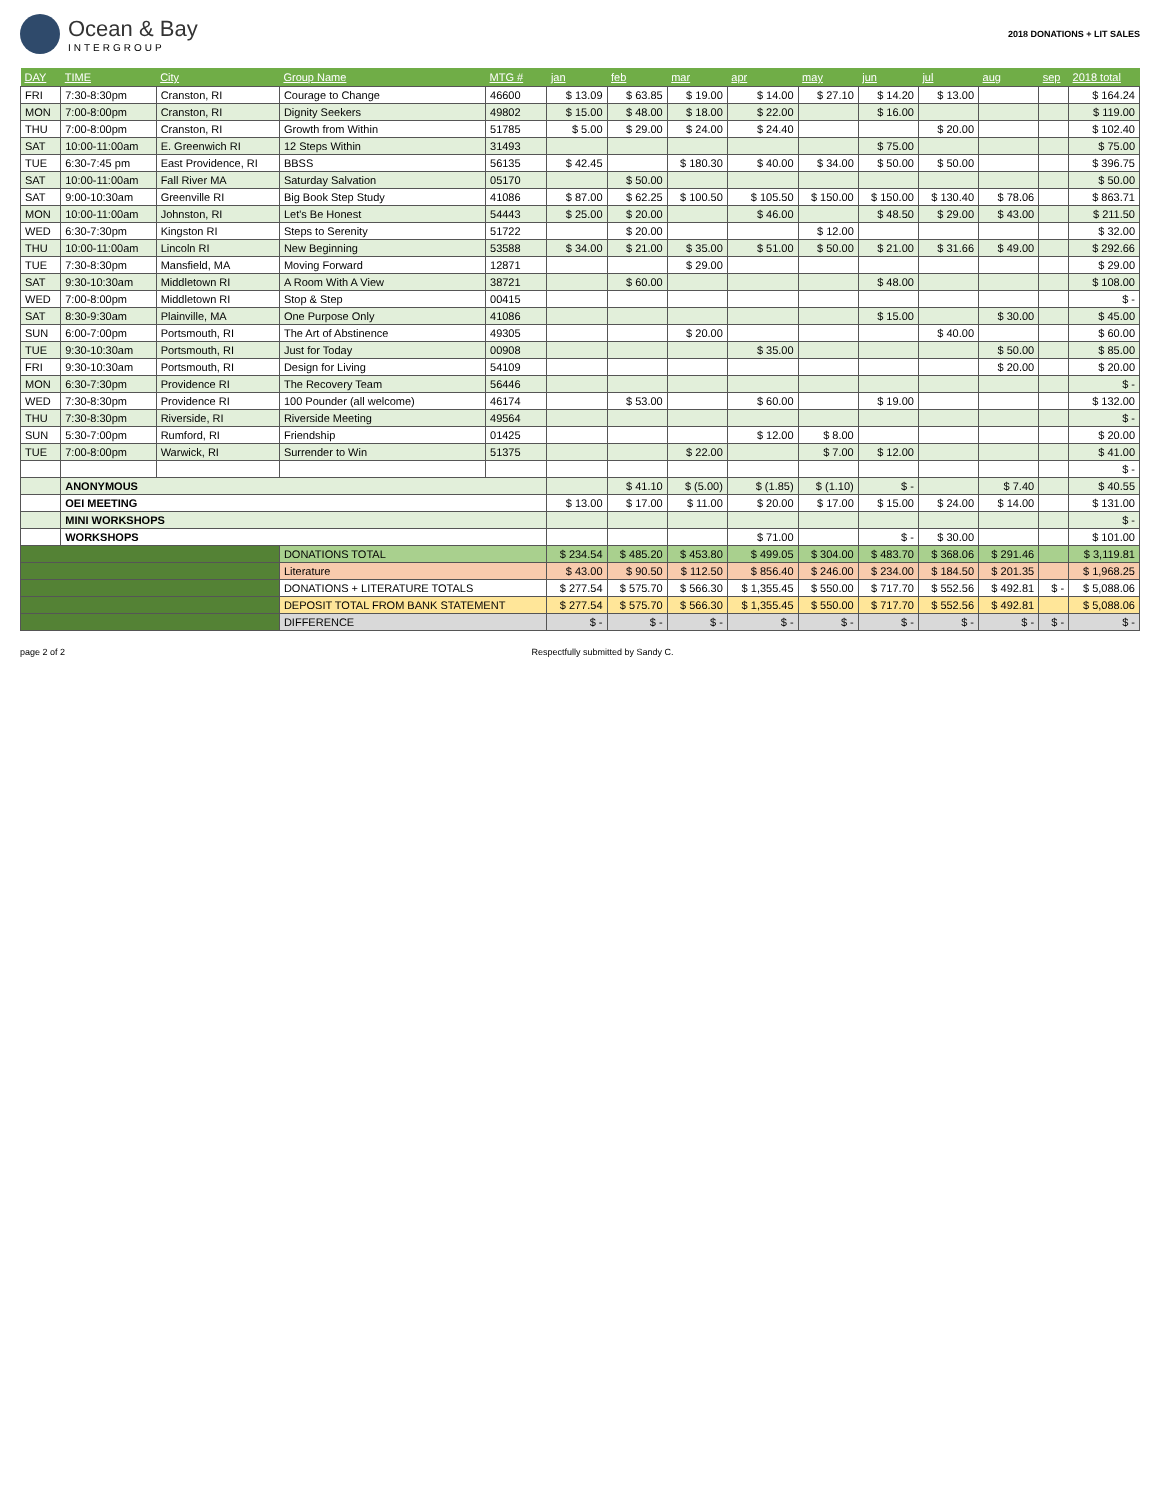Ocean & Bay
INTERGROUP
2018 DONATIONS + LIT SALES
| DAY | TIME | City | Group Name | MTG # | jan | feb | mar | apr | may | jun | jul | aug | sep | 2018 total |
| --- | --- | --- | --- | --- | --- | --- | --- | --- | --- | --- | --- | --- | --- | --- |
| FRI | 7:30-8:30pm | Cranston, RI | Courage to Change | 46600 | $ 13.09 | $ 63.85 | $ 19.00 | $ 14.00 | $ 27.10 | $ 14.20 | $ 13.00 | | | $ 164.24 |
| MON | 7:00-8:00pm | Cranston, RI | Dignity Seekers | 49802 | $ 15.00 | $ 48.00 | $ 18.00 | $ 22.00 | | $ 16.00 | | | | $ 119.00 |
| THU | 7:00-8:00pm | Cranston, RI | Growth from Within | 51785 | $ 5.00 | $ 29.00 | $ 24.00 | $ 24.40 | | | $ 20.00 | | | $ 102.40 |
| SAT | 10:00-11:00am | E. Greenwich RI | 12 Steps Within | 31493 | | | | | | $ 75.00 | | | | $ 75.00 |
| TUE | 6:30-7:45 pm | East Providence, RI | BBSS | 56135 | $ 42.45 | | $ 180.30 | $ 40.00 | $ 34.00 | $ 50.00 | $ 50.00 | | | $ 396.75 |
| SAT | 10:00-11:00am | Fall River MA | Saturday Salvation | 05170 | | $ 50.00 | | | | | | | | $ 50.00 |
| SAT | 9:00-10:30am | Greenville RI | Big Book Step Study | 41086 | $ 87.00 | $ 62.25 | $ 100.50 | $ 105.50 | $ 150.00 | $ 150.00 | $ 130.40 | $ 78.06 | | $ 863.71 |
| MON | 10:00-11:00am | Johnston, RI | Let's Be Honest | 54443 | $ 25.00 | $ 20.00 | | $ 46.00 | | $ 48.50 | $ 29.00 | $ 43.00 | | $ 211.50 |
| WED | 6:30-7:30pm | Kingston RI | Steps to Serenity | 51722 | | $ 20.00 | | | $ 12.00 | | | | | $ 32.00 |
| THU | 10:00-11:00am | Lincoln RI | New Beginning | 53588 | $ 34.00 | $ 21.00 | $ 35.00 | $ 51.00 | $ 50.00 | $ 21.00 | $ 31.66 | $ 49.00 | | $ 292.66 |
| TUE | 7:30-8:30pm | Mansfield, MA | Moving Forward | 12871 | | | $ 29.00 | | | | | | | $ 29.00 |
| SAT | 9:30-10:30am | Middletown RI | A Room With A View | 38721 | | $ 60.00 | | | | $ 48.00 | | | | $ 108.00 |
| WED | 7:00-8:00pm | Middletown RI | Stop & Step | 00415 | | | | | | | | | | $ - |
| SAT | 8:30-9:30am | Plainville, MA | One Purpose Only | 41086 | | | | | | $ 15.00 | | $ 30.00 | | $ 45.00 |
| SUN | 6:00-7:00pm | Portsmouth, RI | The Art of Abstinence | 49305 | | | $ 20.00 | | | | $ 40.00 | | | $ 60.00 |
| TUE | 9:30-10:30am | Portsmouth, RI | Just for Today | 00908 | | | | $ 35.00 | | | | $ 50.00 | | $ 85.00 |
| FRI | 9:30-10:30am | Portsmouth, RI | Design for Living | 54109 | | | | | | | | $ 20.00 | | $ 20.00 |
| MON | 6:30-7:30pm | Providence RI | The Recovery Team | 56446 | | | | | | | | | | $ - |
| WED | 7:30-8:30pm | Providence RI | 100 Pounder (all welcome) | 46174 | | $ 53.00 | | $ 60.00 | | $ 19.00 | | | | $ 132.00 |
| THU | 7:30-8:30pm | Riverside, RI | Riverside Meeting | 49564 | | | | | | | | | | $ - |
| SUN | 5:30-7:00pm | Rumford, RI | Friendship | 01425 | | | | $ 12.00 | $ 8.00 | | | | | $ 20.00 |
| TUE | 7:00-8:00pm | Warwick, RI | Surrender to Win | 51375 | | | $ 22.00 | | $ 7.00 | $ 12.00 | | | | $ 41.00 |
| | | | | | | | | | | | | | | $ - |
| | ANONYMOUS | | | | | $ 41.10 | $ (5.00) | $ (1.85) | $ (1.10) | $ - | | $ 7.40 | | $ 40.55 |
| | OEI MEETING | | | | $ 13.00 | $ 17.00 | $ 11.00 | $ 20.00 | $ 17.00 | $ 15.00 | $ 24.00 | $ 14.00 | | $ 131.00 |
| | MINI WORKSHOPS | | | | | | | | | | | | | $ - |
| | WORKSHOPS | | | | | | | $ 71.00 | | $ - | $ 30.00 | | | $ 101.00 |
| | | | DONATIONS TOTAL | | $ 234.54 | $ 485.20 | $ 453.80 | $ 499.05 | $ 304.00 | $ 483.70 | $ 368.06 | $ 291.46 | | $ 3,119.81 |
| | | | Literature | | $ 43.00 | $ 90.50 | $ 112.50 | $ 856.40 | $ 246.00 | $ 234.00 | $ 184.50 | $ 201.35 | | $ 1,968.25 |
| | | | DONATIONS + LITERATURE TOTALS | | $ 277.54 | $ 575.70 | $ 566.30 | $ 1,355.45 | $ 550.00 | $ 717.70 | $ 552.56 | $ 492.81 | $ - | $ 5,088.06 |
| | | | DEPOSIT TOTAL FROM BANK STATEMENT | | $ 277.54 | $ 575.70 | $ 566.30 | $ 1,355.45 | $ 550.00 | $ 717.70 | $ 552.56 | $ 492.81 | | $ 5,088.06 |
| | | | DIFFERENCE | | $ - | $ - | $ - | $ - | $ - | $ - | $ - | $ - | $ - | $ - |
page 2 of 2 Respectfully submitted by Sandy C.